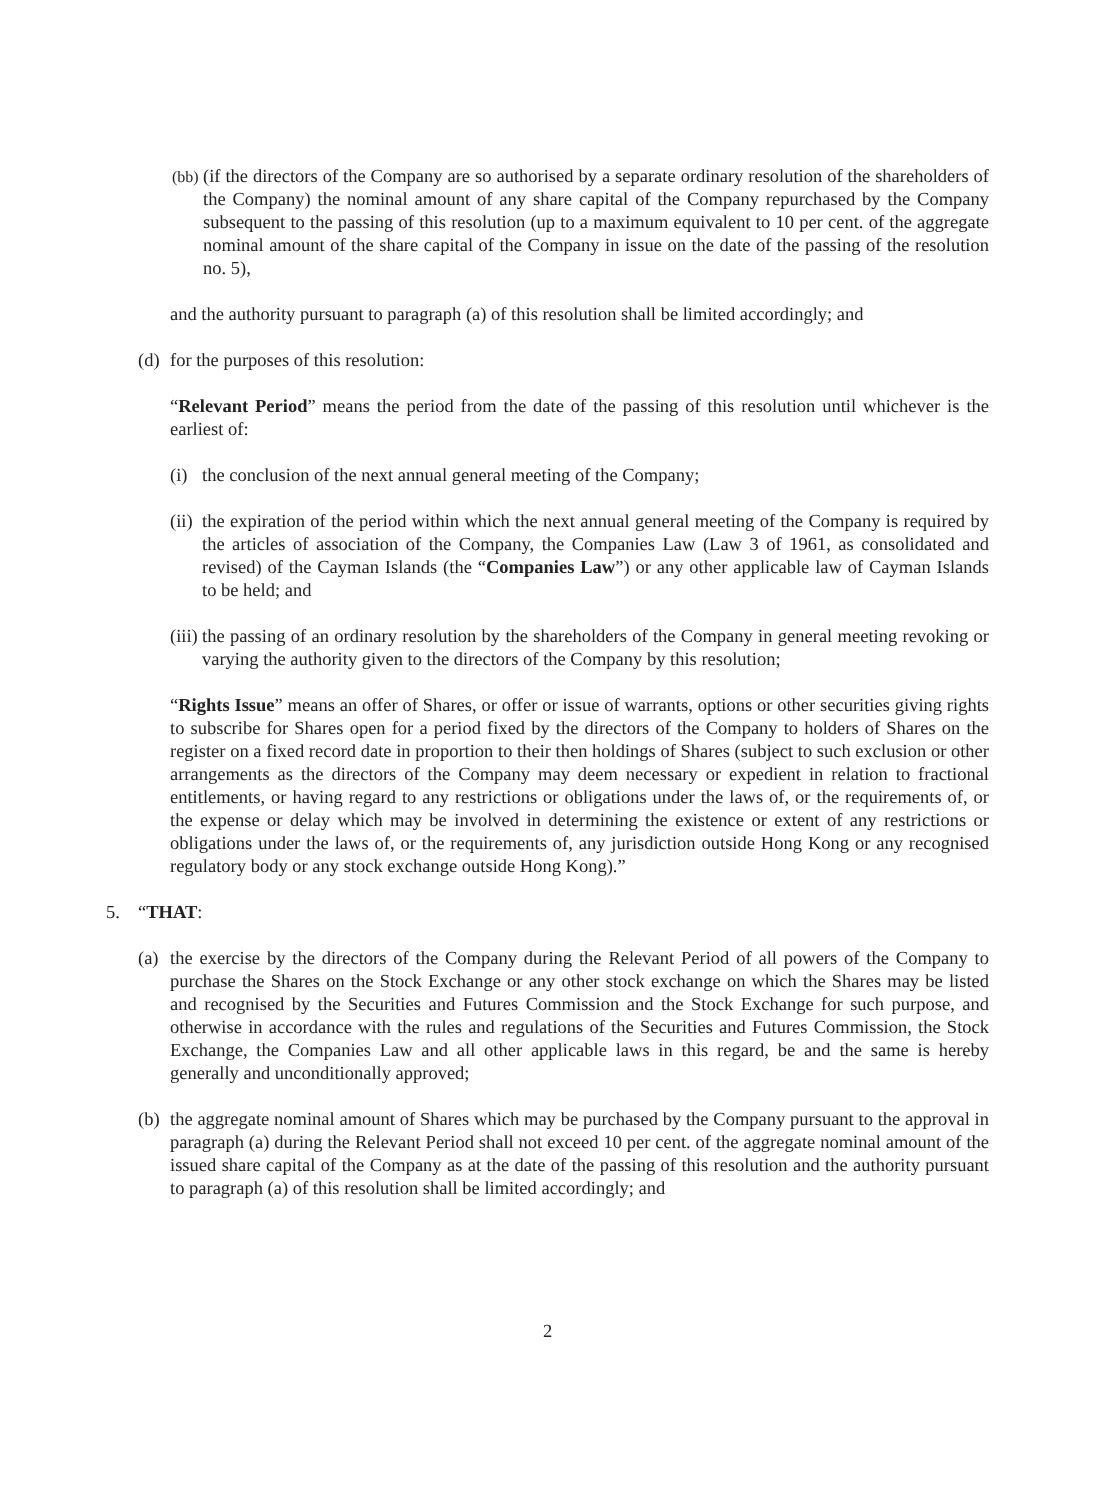(bb) (if the directors of the Company are so authorised by a separate ordinary resolution of the shareholders of the Company) the nominal amount of any share capital of the Company repurchased by the Company subsequent to the passing of this resolution (up to a maximum equivalent to 10 per cent. of the aggregate nominal amount of the share capital of the Company in issue on the date of the passing of the resolution no. 5),
and the authority pursuant to paragraph (a) of this resolution shall be limited accordingly; and
(d) for the purposes of this resolution:
“Relevant Period” means the period from the date of the passing of this resolution until whichever is the earliest of:
(i) the conclusion of the next annual general meeting of the Company;
(ii) the expiration of the period within which the next annual general meeting of the Company is required by the articles of association of the Company, the Companies Law (Law 3 of 1961, as consolidated and revised) of the Cayman Islands (the “Companies Law”) or any other applicable law of Cayman Islands to be held; and
(iii) the passing of an ordinary resolution by the shareholders of the Company in general meeting revoking or varying the authority given to the directors of the Company by this resolution;
“Rights Issue” means an offer of Shares, or offer or issue of warrants, options or other securities giving rights to subscribe for Shares open for a period fixed by the directors of the Company to holders of Shares on the register on a fixed record date in proportion to their then holdings of Shares (subject to such exclusion or other arrangements as the directors of the Company may deem necessary or expedient in relation to fractional entitlements, or having regard to any restrictions or obligations under the laws of, or the requirements of, or the expense or delay which may be involved in determining the existence or extent of any restrictions or obligations under the laws of, or the requirements of, any jurisdiction outside Hong Kong or any recognised regulatory body or any stock exchange outside Hong Kong).”
5. “THAT:
(a) the exercise by the directors of the Company during the Relevant Period of all powers of the Company to purchase the Shares on the Stock Exchange or any other stock exchange on which the Shares may be listed and recognised by the Securities and Futures Commission and the Stock Exchange for such purpose, and otherwise in accordance with the rules and regulations of the Securities and Futures Commission, the Stock Exchange, the Companies Law and all other applicable laws in this regard, be and the same is hereby generally and unconditionally approved;
(b) the aggregate nominal amount of Shares which may be purchased by the Company pursuant to the approval in paragraph (a) during the Relevant Period shall not exceed 10 per cent. of the aggregate nominal amount of the issued share capital of the Company as at the date of the passing of this resolution and the authority pursuant to paragraph (a) of this resolution shall be limited accordingly; and
2